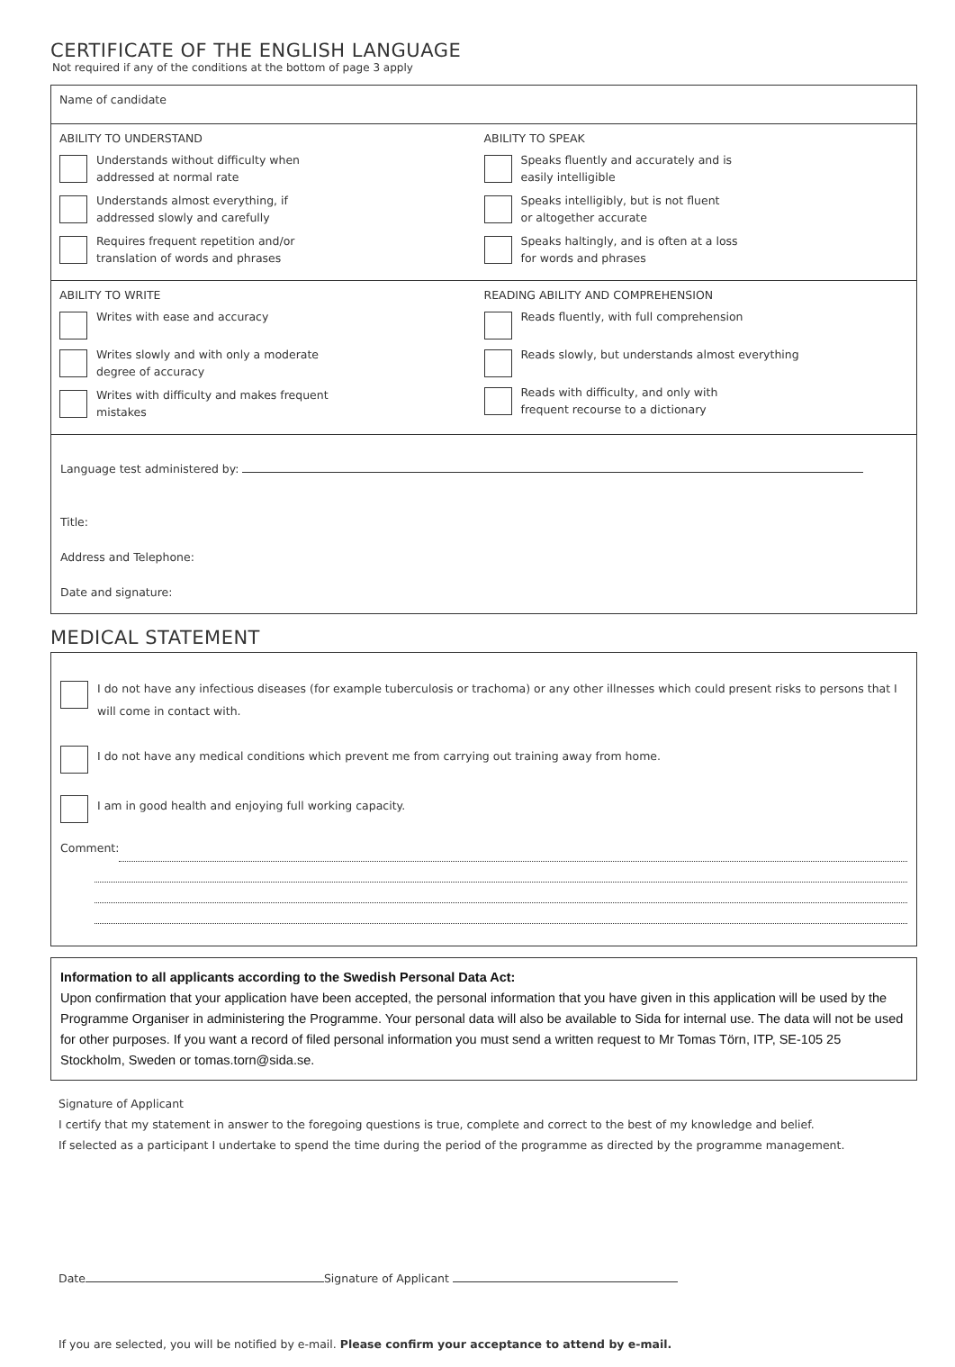CERTIFICATE OF THE ENGLISH LANGUAGE
Not required if any of the conditions at the bottom of page 3 apply
Name of candidate
ABILITY TO UNDERSTAND
Understands without difficulty when
addressed at normal rate
Understands almost everything, if
addressed slowly and carefully
Requires frequent repetition and/or
translation of words and phrases
ABILITY TO SPEAK
Speaks fluently and accurately and is
easily intelligible
Speaks intelligibly, but is not fluent
or altogether accurate
Speaks haltingly, and is often at a loss
for words and phrases
ABILITY TO WRITE
Writes with ease and accuracy
Writes slowly and with only a moderate
degree of accuracy
Writes with difficulty and makes frequent
mistakes
READING ABILITY AND COMPREHENSION
Reads fluently, with full comprehension
Reads slowly, but understands almost everything
Reads with difficulty, and only with
frequent recourse to a dictionary
Language test administered by:
Title:
Address and Telephone:
Date and signature:
MEDICAL STATEMENT
I do not have any infectious diseases (for example tuberculosis or trachoma) or any other illnesses which could present risks to persons that I will come in contact with.
I do not have any medical conditions which prevent me from carrying out training away from home.
I am in good health and enjoying full working capacity.
Comment:
Information to all applicants according to the Swedish Personal Data Act:
Upon confirmation that your application have been accepted, the personal information that you have given in this application will be used by the Programme Organiser in administering the Programme. Your personal data will also be available to Sida for internal use. The data will not be used for other purposes. If you want a record of filed personal information you must send a written request to Mr Tomas Törn, ITP, SE-105 25 Stockholm, Sweden or tomas.torn@sida.se.
Signature of Applicant
I certify that my statement in answer to the foregoing questions is true, complete and correct to the best of my knowledge and belief.
If selected as a participant I undertake to spend the time during the period of the programme as directed by the programme management.
Date Signature of Applicant
If you are selected, you will be notified by e-mail. Please confirm your acceptance to attend by e-mail.